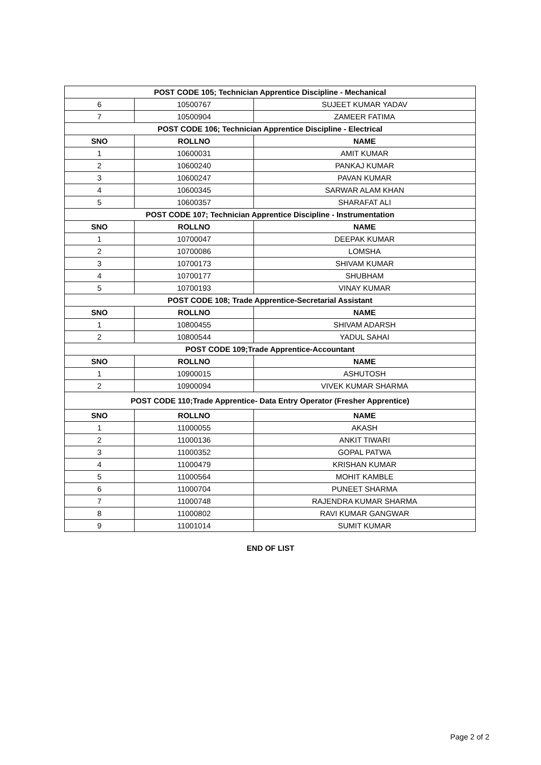| POST CODE 105; Technician Apprentice Discipline - Mechanical | | |
| 6 | 10500767 | SUJEET KUMAR YADAV |
| 7 | 10500904 | ZAMEER FATIMA |
| POST CODE 106; Technician Apprentice Discipline - Electrical | | |
| SNO | ROLLNO | NAME |
| 1 | 10600031 | AMIT KUMAR |
| 2 | 10600240 | PANKAJ KUMAR |
| 3 | 10600247 | PAVAN KUMAR |
| 4 | 10600345 | SARWAR ALAM KHAN |
| 5 | 10600357 | SHARAFAT ALI |
| POST CODE 107; Technician Apprentice Discipline - Instrumentation | | |
| SNO | ROLLNO | NAME |
| 1 | 10700047 | DEEPAK KUMAR |
| 2 | 10700086 | LOMSHA |
| 3 | 10700173 | SHIVAM KUMAR |
| 4 | 10700177 | SHUBHAM |
| 5 | 10700193 | VINAY KUMAR |
| POST CODE 108; Trade Apprentice-Secretarial Assistant | | |
| SNO | ROLLNO | NAME |
| 1 | 10800455 | SHIVAM ADARSH |
| 2 | 10800544 | YADUL SAHAI |
| POST CODE 109;Trade Apprentice-Accountant | | |
| SNO | ROLLNO | NAME |
| 1 | 10900015 | ASHUTOSH |
| 2 | 10900094 | VIVEK KUMAR SHARMA |
| POST CODE 110;Trade Apprentice- Data Entry Operator (Fresher Apprentice) | | |
| SNO | ROLLNO | NAME |
| 1 | 11000055 | AKASH |
| 2 | 11000136 | ANKIT TIWARI |
| 3 | 11000352 | GOPAL PATWA |
| 4 | 11000479 | KRISHAN KUMAR |
| 5 | 11000564 | MOHIT KAMBLE |
| 6 | 11000704 | PUNEET SHARMA |
| 7 | 11000748 | RAJENDRA KUMAR SHARMA |
| 8 | 11000802 | RAVI KUMAR GANGWAR |
| 9 | 11001014 | SUMIT KUMAR |
END OF LIST
Page 2 of 2